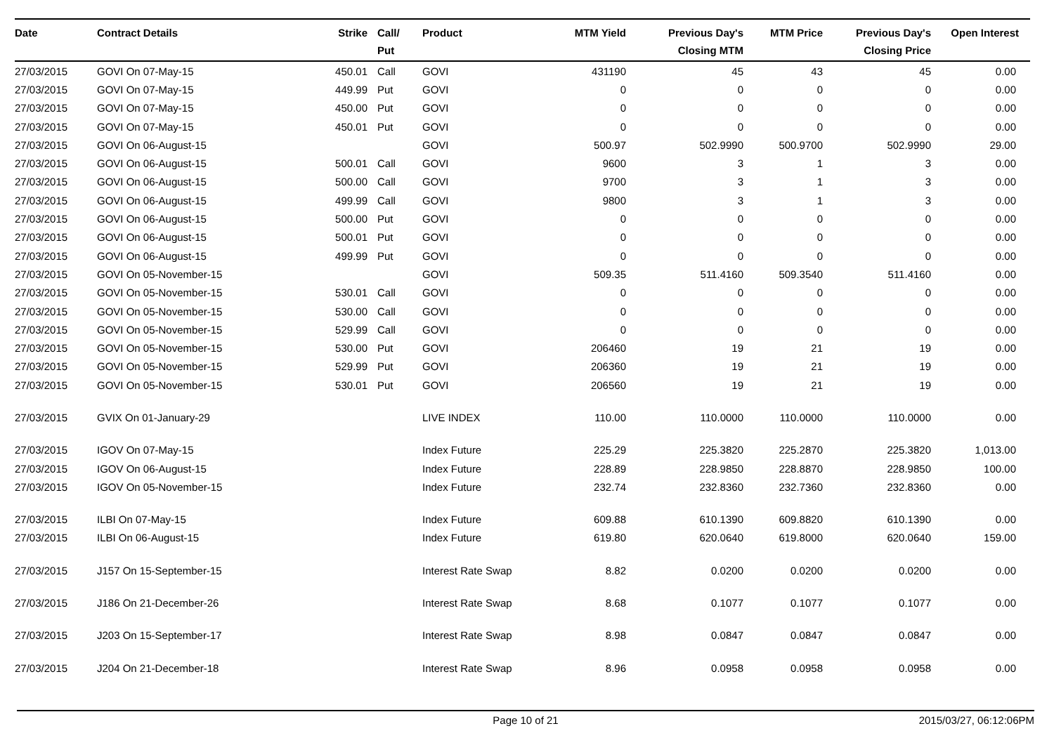| Date | Contract Details | Strike | Call/ Put | Product | MTM Yield | Previous Day's Closing MTM | MTM Price | Previous Day's Closing Price | Open Interest |
| --- | --- | --- | --- | --- | --- | --- | --- | --- | --- |
| 27/03/2015 | GOVI On 07-May-15 | 450.01 | Call | GOVI | 431190 | 45 | 43 | 45 | 0.00 |
| 27/03/2015 | GOVI On 07-May-15 | 449.99 | Put | GOVI | 0 | 0 | 0 | 0 | 0.00 |
| 27/03/2015 | GOVI On 07-May-15 | 450.00 | Put | GOVI | 0 | 0 | 0 | 0 | 0.00 |
| 27/03/2015 | GOVI On 07-May-15 | 450.01 | Put | GOVI | 0 | 0 | 0 | 0 | 0.00 |
| 27/03/2015 | GOVI On 06-August-15 | | | GOVI | 500.97 | 502.9990 | 500.9700 | 502.9990 | 29.00 |
| 27/03/2015 | GOVI On 06-August-15 | 500.01 | Call | GOVI | 9600 | 3 | 1 | 3 | 0.00 |
| 27/03/2015 | GOVI On 06-August-15 | 500.00 | Call | GOVI | 9700 | 3 | 1 | 3 | 0.00 |
| 27/03/2015 | GOVI On 06-August-15 | 499.99 | Call | GOVI | 9800 | 3 | 1 | 3 | 0.00 |
| 27/03/2015 | GOVI On 06-August-15 | 500.00 | Put | GOVI | 0 | 0 | 0 | 0 | 0.00 |
| 27/03/2015 | GOVI On 06-August-15 | 500.01 | Put | GOVI | 0 | 0 | 0 | 0 | 0.00 |
| 27/03/2015 | GOVI On 06-August-15 | 499.99 | Put | GOVI | 0 | 0 | 0 | 0 | 0.00 |
| 27/03/2015 | GOVI On 05-November-15 | | | GOVI | 509.35 | 511.4160 | 509.3540 | 511.4160 | 0.00 |
| 27/03/2015 | GOVI On 05-November-15 | 530.01 | Call | GOVI | 0 | 0 | 0 | 0 | 0.00 |
| 27/03/2015 | GOVI On 05-November-15 | 530.00 | Call | GOVI | 0 | 0 | 0 | 0 | 0.00 |
| 27/03/2015 | GOVI On 05-November-15 | 529.99 | Call | GOVI | 0 | 0 | 0 | 0 | 0.00 |
| 27/03/2015 | GOVI On 05-November-15 | 530.00 | Put | GOVI | 206460 | 19 | 21 | 19 | 0.00 |
| 27/03/2015 | GOVI On 05-November-15 | 529.99 | Put | GOVI | 206360 | 19 | 21 | 19 | 0.00 |
| 27/03/2015 | GOVI On 05-November-15 | 530.01 | Put | GOVI | 206560 | 19 | 21 | 19 | 0.00 |
| 27/03/2015 | GVIX On 01-January-29 | | | LIVE INDEX | 110.00 | 110.0000 | 110.0000 | 110.0000 | 0.00 |
| 27/03/2015 | IGOV On 07-May-15 | | | Index Future | 225.29 | 225.3820 | 225.2870 | 225.3820 | 1,013.00 |
| 27/03/2015 | IGOV On 06-August-15 | | | Index Future | 228.89 | 228.9850 | 228.8870 | 228.9850 | 100.00 |
| 27/03/2015 | IGOV On 05-November-15 | | | Index Future | 232.74 | 232.8360 | 232.7360 | 232.8360 | 0.00 |
| 27/03/2015 | ILBI On 07-May-15 | | | Index Future | 609.88 | 610.1390 | 609.8820 | 610.1390 | 0.00 |
| 27/03/2015 | ILBI On 06-August-15 | | | Index Future | 619.80 | 620.0640 | 619.8000 | 620.0640 | 159.00 |
| 27/03/2015 | J157 On 15-September-15 | | | Interest Rate Swap | 8.82 | 0.0200 | 0.0200 | 0.0200 | 0.00 |
| 27/03/2015 | J186 On 21-December-26 | | | Interest Rate Swap | 8.68 | 0.1077 | 0.1077 | 0.1077 | 0.00 |
| 27/03/2015 | J203 On 15-September-17 | | | Interest Rate Swap | 8.98 | 0.0847 | 0.0847 | 0.0847 | 0.00 |
| 27/03/2015 | J204 On 21-December-18 | | | Interest Rate Swap | 8.96 | 0.0958 | 0.0958 | 0.0958 | 0.00 |
Page 10 of 21 2015/03/27, 06:12:06PM